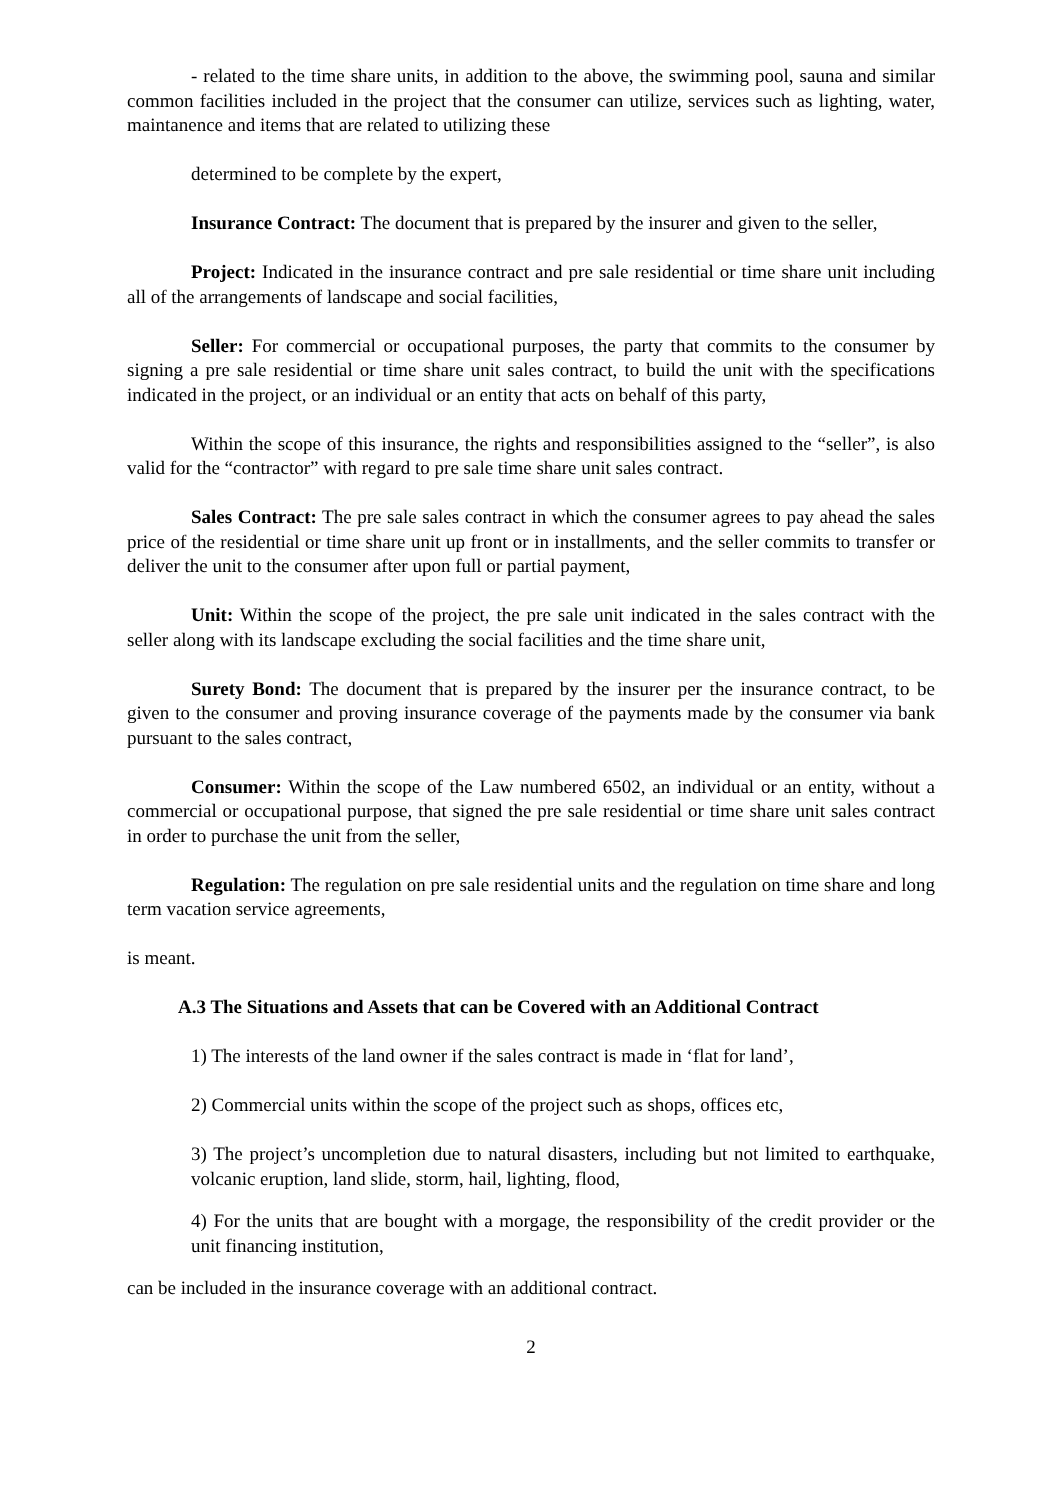- related to the time share units, in addition to the above, the swimming pool, sauna and similar common facilities included in the project that the consumer can utilize, services such as lighting, water, maintanence and items that are related to utilizing these
determined to be complete by the expert,
Insurance Contract: The document that is prepared by the insurer and given to the seller,
Project: Indicated in the insurance contract and pre sale residential or time share unit including all of the arrangements of landscape and social facilities,
Seller: For commercial or occupational purposes, the party that commits to the consumer by signing a pre sale residential or time share unit sales contract, to build the unit with the specifications indicated in the project, or an individual or an entity that acts on behalf of this party,
Within the scope of this insurance, the rights and responsibilities assigned to the “seller”, is also valid for the “contractor” with regard to pre sale time share unit sales contract.
Sales Contract: The pre sale sales contract in which the consumer agrees to pay ahead the sales price of the residential or time share unit up front or in installments, and the seller commits to transfer or deliver the unit to the consumer after upon full or partial payment,
Unit: Within the scope of the project, the pre sale unit indicated in the sales contract with the seller along with its landscape excluding the social facilities and the time share unit,
Surety Bond: The document that is prepared by the insurer per the insurance contract, to be given to the consumer and proving insurance coverage of the payments made by the consumer via bank pursuant to the sales contract,
Consumer: Within the scope of the Law numbered 6502, an individual or an entity, without a commercial or occupational purpose, that signed the pre sale residential or time share unit sales contract in order to purchase the unit from the seller,
Regulation: The regulation on pre sale residential units and the regulation on time share and long term vacation service agreements,
is meant.
A.3 The Situations and Assets that can be Covered with an Additional Contract
1) The interests of the land owner if the sales contract is made in ‘flat for land’,
2) Commercial units within the scope of the project such as shops, offices etc,
3) The project’s uncompletion due to natural disasters, including but not limited to earthquake, volcanic eruption, land slide, storm, hail, lighting, flood,
4) For the units that are bought with a morgage, the responsibility of the credit provider or the unit financing institution,
can be included in the insurance coverage with an additional contract.
2